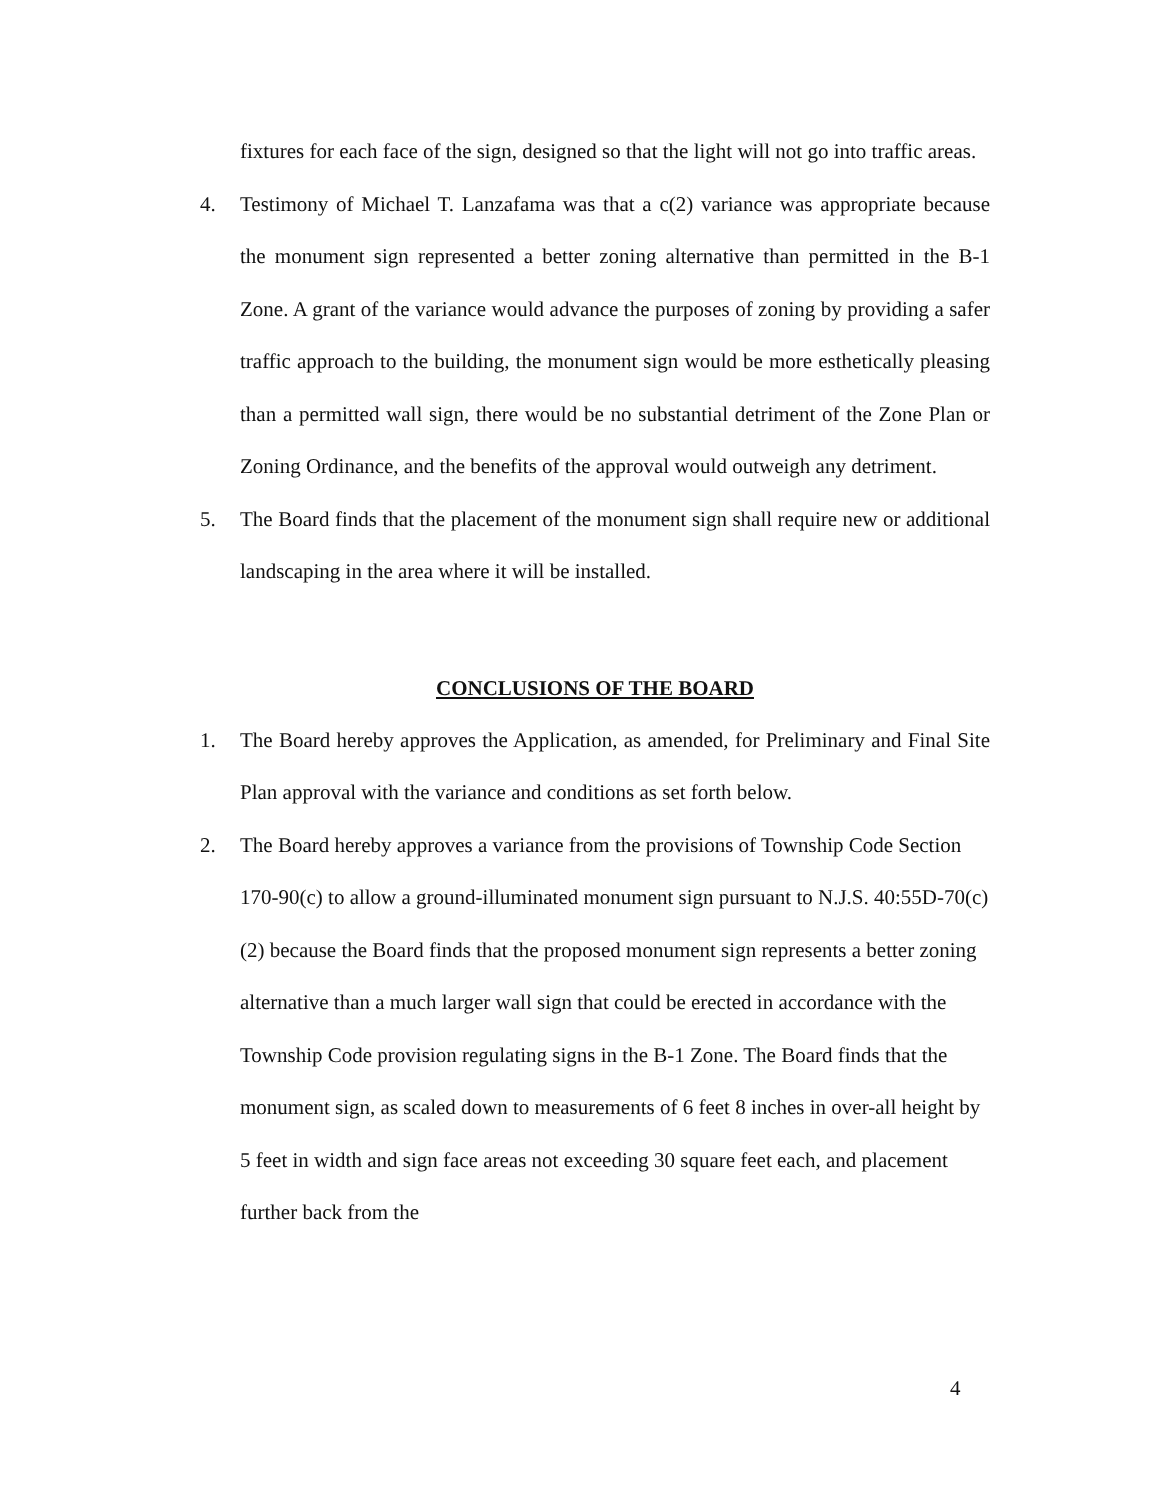fixtures for each face of the sign, designed so that the light will not go into traffic areas.
4. Testimony of Michael T. Lanzafama was that a c(2) variance was appropriate because the monument sign represented a better zoning alternative than permitted in the B-1 Zone. A grant of the variance would advance the purposes of zoning by providing a safer traffic approach to the building, the monument sign would be more esthetically pleasing than a permitted wall sign, there would be no substantial detriment of the Zone Plan or Zoning Ordinance, and the benefits of the approval would outweigh any detriment.
5. The Board finds that the placement of the monument sign shall require new or additional landscaping in the area where it will be installed.
CONCLUSIONS OF THE BOARD
1. The Board hereby approves the Application, as amended, for Preliminary and Final Site Plan approval with the variance and conditions as set forth below.
2. The Board hereby approves a variance from the provisions of Township Code Section 170-90(c) to allow a ground-illuminated monument sign pursuant to N.J.S. 40:55D-70(c)(2) because the Board finds that the proposed monument sign represents a better zoning alternative than a much larger wall sign that could be erected in accordance with the Township Code provision regulating signs in the B-1 Zone. The Board finds that the monument sign, as scaled down to measurements of 6 feet 8 inches in over-all height by 5 feet in width and sign face areas not exceeding 30 square feet each, and placement further back from the
4